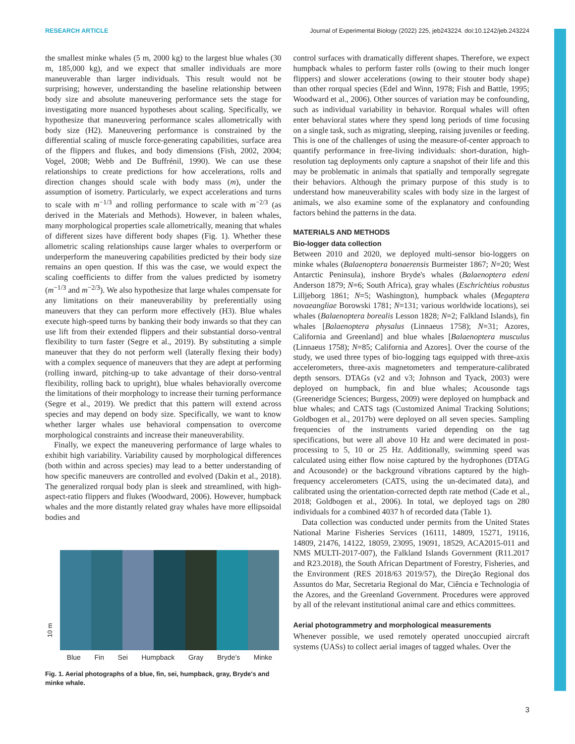RESEARCH ARTICLE Journal of Experimental Biology (2022) 225, jeb243224. doi:10.1242/jeb.243224
the smallest minke whales (5 m, 2000 kg) to the largest blue whales (30 m, 185,000 kg), and we expect that smaller individuals are more maneuverable than larger individuals. This result would not be surprising; however, understanding the baseline relationship between body size and absolute maneuvering performance sets the stage for investigating more nuanced hypotheses about scaling. Specifically, we hypothesize that maneuvering performance scales allometrically with body size (H2). Maneuvering performance is constrained by the differential scaling of muscle force-generating capabilities, surface area of the flippers and flukes, and body dimensions (Fish, 2002, 2004; Vogel, 2008; Webb and De Buffrénil, 1990). We can use these relationships to create predictions for how accelerations, rolls and direction changes should scale with body mass (m), under the assumption of isometry. Particularly, we expect accelerations and turns to scale with m<sup>−1/3</sup> and rolling performance to scale with m<sup>−2/3</sup> (as derived in the Materials and Methods). However, in baleen whales, many morphological properties scale allometrically, meaning that whales of different sizes have different body shapes (Fig. 1). Whether these allometric scaling relationships cause larger whales to overperform or underperform the maneuvering capabilities predicted by their body size remains an open question. If this was the case, we would expect the scaling coefficients to differ from the values predicted by isometry (m<sup>−1/3</sup> and m<sup>−2/3</sup>). We also hypothesize that large whales compensate for any limitations on their maneuverability by preferentially using maneuvers that they can perform more effectively (H3). Blue whales execute high-speed turns by banking their body inwards so that they can use lift from their extended flippers and their substantial dorso-ventral flexibility to turn faster (Segre et al., 2019). By substituting a simple maneuver that they do not perform well (laterally flexing their body) with a complex sequence of maneuvers that they are adept at performing (rolling inward, pitching-up to take advantage of their dorso-ventral flexibility, rolling back to upright), blue whales behaviorally overcome the limitations of their morphology to increase their turning performance (Segre et al., 2019). We predict that this pattern will extend across species and may depend on body size. Specifically, we want to know whether larger whales use behavioral compensation to overcome morphological constraints and increase their maneuverability.
Finally, we expect the maneuvering performance of large whales to exhibit high variability. Variability caused by morphological differences (both within and across species) may lead to a better understanding of how specific maneuvers are controlled and evolved (Dakin et al., 2018). The generalized rorqual body plan is sleek and streamlined, with high-aspect-ratio flippers and flukes (Woodward, 2006). However, humpback whales and the more distantly related gray whales have more ellipsoidal bodies and
10 m
Blue Fin Sei Humpback Gray Bryde's Minke
Fig. 1. Aerial photographs of a blue, fin, sei, humpback, gray, Bryde's and minke whale.
control surfaces with dramatically different shapes. Therefore, we expect humpback whales to perform faster rolls (owing to their much longer flippers) and slower accelerations (owing to their stouter body shape) than other rorqual species (Edel and Winn, 1978; Fish and Battle, 1995; Woodward et al., 2006). Other sources of variation may be confounding, such as individual variability in behavior. Rorqual whales will often enter behavioral states where they spend long periods of time focusing on a single task, such as migrating, sleeping, raising juveniles or feeding. This is one of the challenges of using the measure-of-center approach to quantify performance in free-living individuals: short-duration, high-resolution tag deployments only capture a snapshot of their life and this may be problematic in animals that spatially and temporally segregate their behaviors. Although the primary purpose of this study is to understand how maneuverability scales with body size in the largest of animals, we also examine some of the explanatory and confounding factors behind the patterns in the data.
MATERIALS AND METHODS
Bio-logger data collection
Between 2010 and 2020, we deployed multi-sensor bio-loggers on minke whales (Balaenoptera bonaerensis Burmeister 1867; N=20; West Antarctic Peninsula), inshore Bryde's whales (Balaenoptera edeni Anderson 1879; N=6; South Africa), gray whales (Eschrichtius robustus Lilljeborg 1861; N=5; Washington), humpback whales (Megaptera novaeangliae Borowski 1781; N=131; various worldwide locations), sei whales (Balaenoptera borealis Lesson 1828; N=2; Falkland Islands), fin whales [Balaenoptera physalus (Linnaeus 1758); N=31; Azores, California and Greenland] and blue whales [Balaenoptera musculus (Linnaeus 1758); N=85; California and Azores]. Over the course of the study, we used three types of bio-logging tags equipped with three-axis accelerometers, three-axis magnetometers and temperature-calibrated depth sensors. DTAGs (v2 and v3; Johnson and Tyack, 2003) were deployed on humpback, fin and blue whales; Acousonde tags (Greeneridge Sciences; Burgess, 2009) were deployed on humpback and blue whales; and CATS tags (Customized Animal Tracking Solutions; Goldbogen et al., 2017b) were deployed on all seven species. Sampling frequencies of the instruments varied depending on the tag specifications, but were all above 10 Hz and were decimated in post-processing to 5, 10 or 25 Hz. Additionally, swimming speed was calculated using either flow noise captured by the hydrophones (DTAG and Acousonde) or the background vibrations captured by the high-frequency accelerometers (CATS, using the un-decimated data), and calibrated using the orientation-corrected depth rate method (Cade et al., 2018; Goldbogen et al., 2006). In total, we deployed tags on 280 individuals for a combined 4037 h of recorded data (Table 1).
Data collection was conducted under permits from the United States National Marine Fisheries Services (16111, 14809, 15271, 19116, 14809, 21476, 14122, 18059, 23095, 19091, 18529, ACA2015-011 and NMS MULTI-2017-007), the Falkland Islands Government (R11.2017 and R23.2018), the South African Department of Forestry, Fisheries, and the Environment (RES 2018/63 2019/57), the Direção Regional dos Assuntos do Mar, Secretaria Regional do Mar, Ciência e Technologia of the Azores, and the Greenland Government. Procedures were approved by all of the relevant institutional animal care and ethics committees.
Aerial photogrammetry and morphological measurements
Whenever possible, we used remotely operated unoccupied aircraft systems (UASs) to collect aerial images of tagged whales. Over the
3